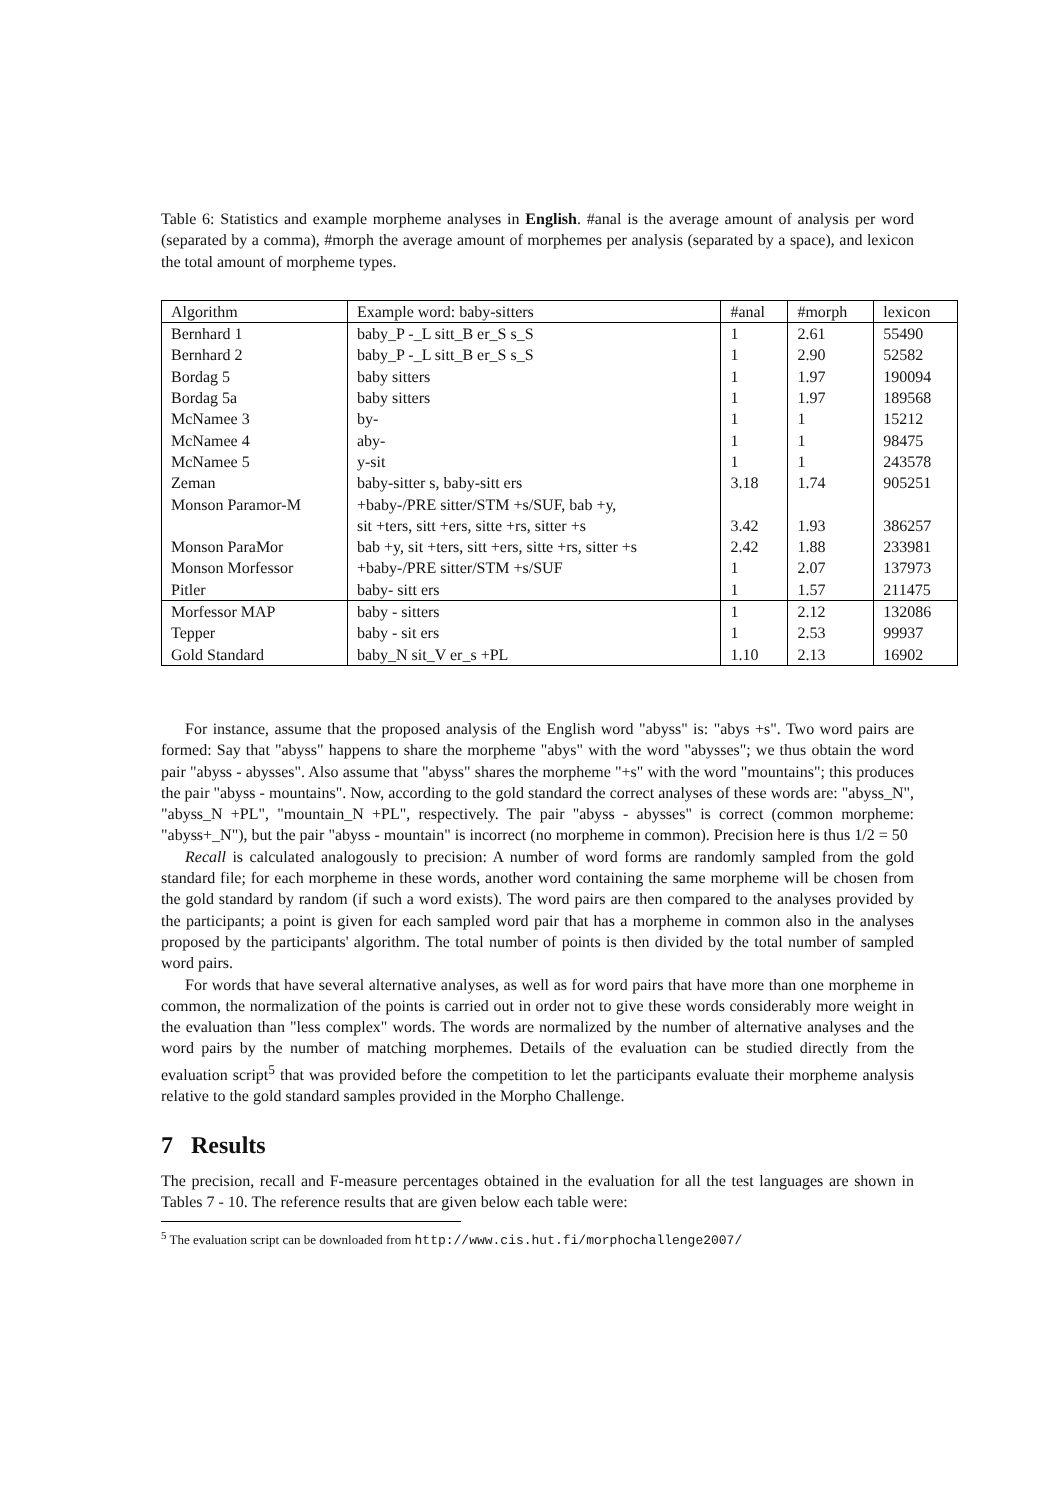Table 6: Statistics and example morpheme analyses in English. #anal is the average amount of analysis per word (separated by a comma), #morph the average amount of morphemes per analysis (separated by a space), and lexicon the total amount of morpheme types.
| Algorithm | Example word: baby-sitters | #anal | #morph | lexicon |
| --- | --- | --- | --- | --- |
| Bernhard 1 | baby_P -_L sitt_B er_S s_S | 1 | 2.61 | 55490 |
| Bernhard 2 | baby_P -_L sitt_B er_S s_S | 1 | 2.90 | 52582 |
| Bordag 5 | baby sitters | 1 | 1.97 | 190094 |
| Bordag 5a | baby sitters | 1 | 1.97 | 189568 |
| McNamee 3 | by- | 1 | 1 | 15212 |
| McNamee 4 | aby- | 1 | 1 | 98475 |
| McNamee 5 | y-sit | 1 | 1 | 243578 |
| Zeman | baby-sitter s, baby-sitt ers | 3.18 | 1.74 | 905251 |
| Monson Paramor-M | +baby-/PRE sitter/STM +s/SUF, bab +y, | | | |
| | sit +ters, sitt +ers, sitte +rs, sitter +s | 3.42 | 1.93 | 386257 |
| Monson ParaMor | bab +y, sit +ters, sitt +ers, sitte +rs, sitter +s | 2.42 | 1.88 | 233981 |
| Monson Morfessor | +baby-/PRE sitter/STM +s/SUF | 1 | 2.07 | 137973 |
| Pitler | baby- sitt ers | 1 | 1.57 | 211475 |
| Morfessor MAP | baby - sitters | 1 | 2.12 | 132086 |
| Tepper | baby - sit ers | 1 | 2.53 | 99937 |
| Gold Standard | baby_N sit_V er_s +PL | 1.10 | 2.13 | 16902 |
For instance, assume that the proposed analysis of the English word "abyss" is: "abys +s". Two word pairs are formed: Say that "abyss" happens to share the morpheme "abys" with the word "abysses"; we thus obtain the word pair "abyss - abysses". Also assume that "abyss" shares the morpheme "+s" with the word "mountains"; this produces the pair "abyss - mountains". Now, according to the gold standard the correct analyses of these words are: "abyss_N", "abyss_N +PL", "mountain_N +PL", respectively. The pair "abyss - abysses" is correct (common morpheme: "abyss+_N"), but the pair "abyss - mountain" is incorrect (no morpheme in common). Precision here is thus 1/2 = 50
Recall is calculated analogously to precision: A number of word forms are randomly sampled from the gold standard file; for each morpheme in these words, another word containing the same morpheme will be chosen from the gold standard by random (if such a word exists). The word pairs are then compared to the analyses provided by the participants; a point is given for each sampled word pair that has a morpheme in common also in the analyses proposed by the participants' algorithm. The total number of points is then divided by the total number of sampled word pairs.
For words that have several alternative analyses, as well as for word pairs that have more than one morpheme in common, the normalization of the points is carried out in order not to give these words considerably more weight in the evaluation than "less complex" words. The words are normalized by the number of alternative analyses and the word pairs by the number of matching morphemes. Details of the evaluation can be studied directly from the evaluation script<sup>5</sup> that was provided before the competition to let the participants evaluate their morpheme analysis relative to the gold standard samples provided in the Morpho Challenge.
7 Results
The precision, recall and F-measure percentages obtained in the evaluation for all the test languages are shown in Tables 7 - 10. The reference results that are given below each table were:
<sup>5</sup> The evaluation script can be downloaded from http://www.cis.hut.fi/morphochallenge2007/